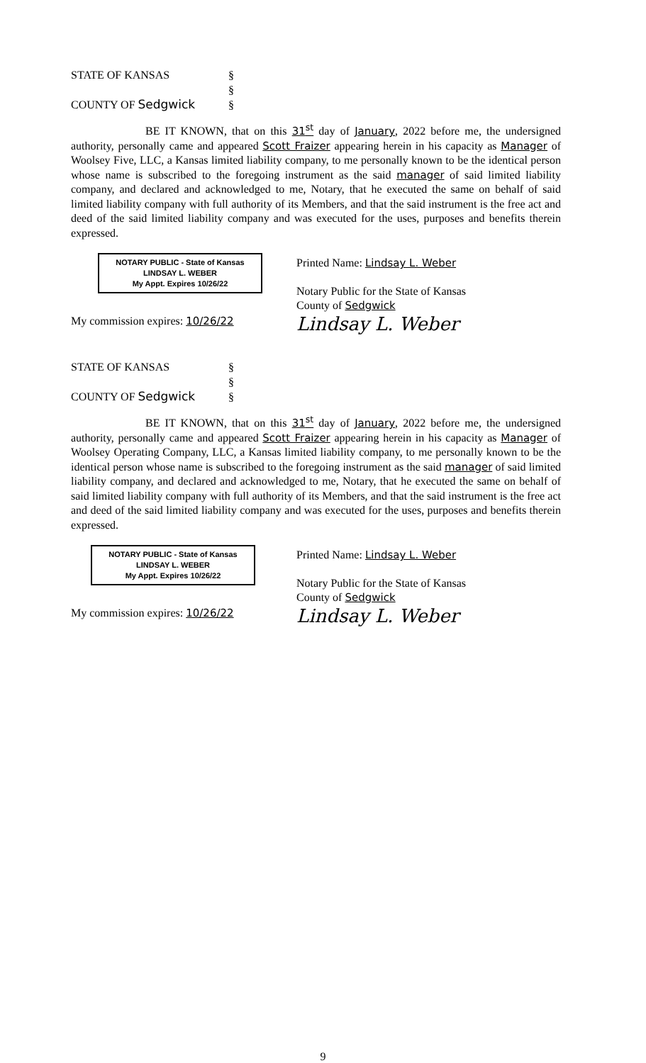STATE OF KANSAS §
§
COUNTY OF Sedgwick §
BE IT KNOWN, that on this 31<sup>st</sup> day of January, 2022 before me, the undersigned authority, personally came and appeared Scott Fraizer appearing herein in his capacity as Manager of Woolsey Five, LLC, a Kansas limited liability company, to me personally known to be the identical person whose name is subscribed to the foregoing instrument as the said manager of said limited liability company, and declared and acknowledged to me, Notary, that he executed the same on behalf of said limited liability company with full authority of its Members, and that the said instrument is the free act and deed of the said limited liability company and was executed for the uses, purposes and benefits therein expressed.
NOTARY PUBLIC - State of Kansas
LINDSAY L. WEBER
My Appt. Expires 10/26/22
My commission expires: 10/26/22
Printed Name: Lindsay L. Weber
Notary Public for the State of Kansas
County of Sedgwick
Lindsay L. Weber
STATE OF KANSAS §
§
COUNTY OF Sedgwick §
BE IT KNOWN, that on this 31<sup>st</sup> day of January, 2022 before me, the undersigned authority, personally came and appeared Scott Fraizer appearing herein in his capacity as Manager of Woolsey Operating Company, LLC, a Kansas limited liability company, to me personally known to be the identical person whose name is subscribed to the foregoing instrument as the said manager of said limited liability company, and declared and acknowledged to me, Notary, that he executed the same on behalf of said limited liability company with full authority of its Members, and that the said instrument is the free act and deed of the said limited liability company and was executed for the uses, purposes and benefits therein expressed.
NOTARY PUBLIC - State of Kansas
LINDSAY L. WEBER
My Appt. Expires 10/26/22
My commission expires: 10/26/22
Printed Name: Lindsay L. Weber
Notary Public for the State of Kansas
County of Sedgwick
Lindsay L. Weber
9